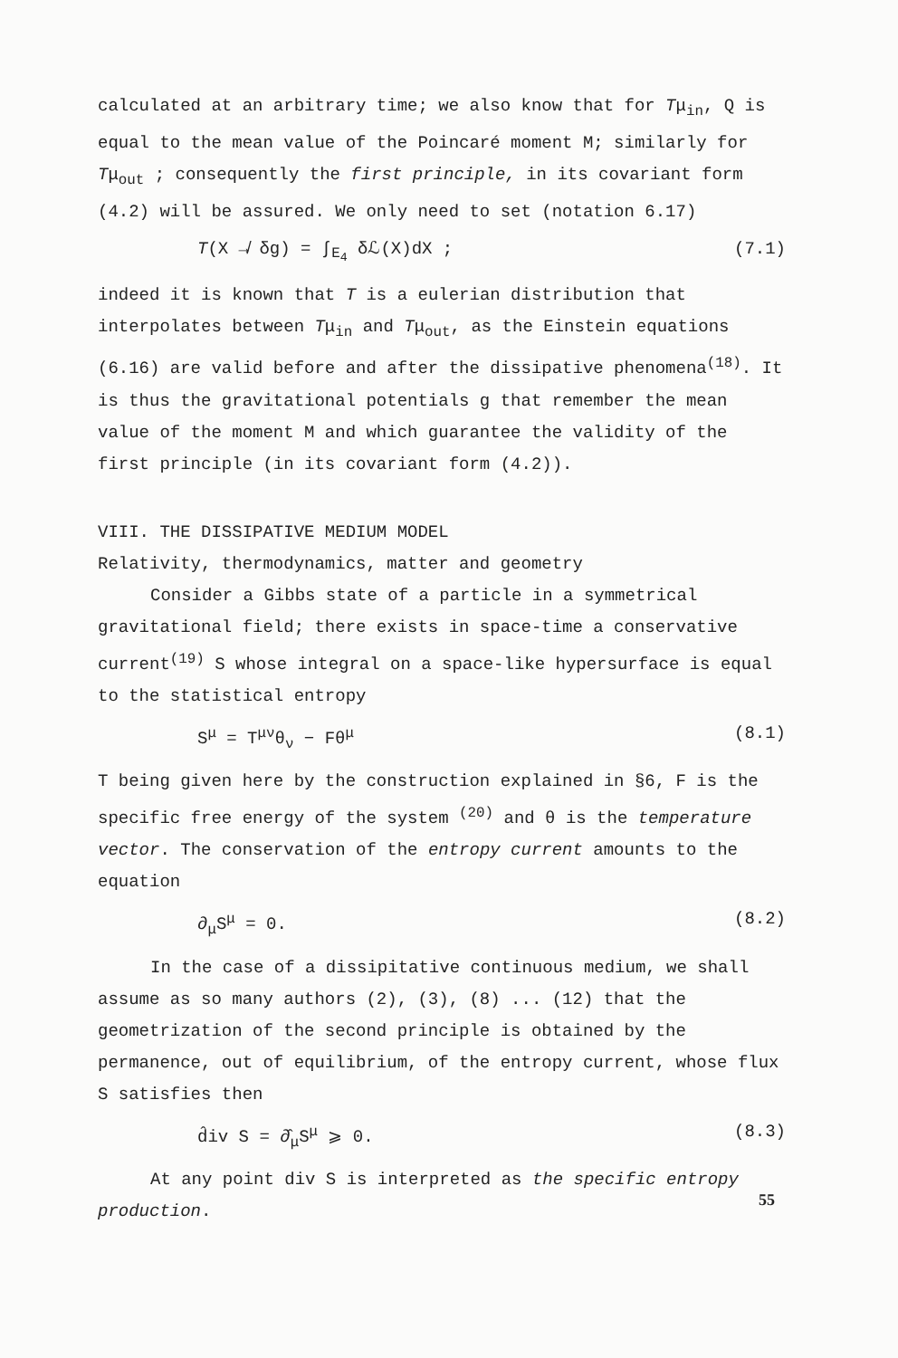calculated at an arbitrary time; we also know that for Tμ<sub>in</sub>, Q is equal to the mean value of the Poincaré moment M; similarly for Tμ<sub>out</sub> ; consequently the first principle, in its covariant form (4.2) will be assured. We only need to set (notation 6.17)
T(X ↛ δg) = ∫<sub>E<sub>4</sub></sub> δℒ(X)dX ; (7.1)
indeed it is known that T is a eulerian distribution that interpolates between Tμ<sub>in</sub> and Tμ<sub>out</sub>, as the Einstein equations (6.16) are valid before and after the dissipative phenomena<sup>(18)</sup>. It is thus the gravitational potentials g that remember the mean value of the moment M and which guarantee the validity of the first principle (in its covariant form (4.2)).
VIII. THE DISSIPATIVE MEDIUM MODEL
Relativity, thermodynamics, matter and geometry
Consider a Gibbs state of a particle in a symmetrical gravitational field; there exists in space-time a conservative current<sup>(19)</sup> S whose integral on a space-like hypersurface is equal to the statistical entropy
S<sup>μ</sup> = T<sup>μν</sup>θ<sub>ν</sub> − Fθ<sup>μ</sup> (8.1)
T being given here by the construction explained in §6, F is the specific free energy of the system <sup>(20)</sup> and θ is the temperature vector. The conservation of the entropy current amounts to the equation
∂<sub>μ</sub>S<sup>μ</sup> = 0. (8.2)
In the case of a dissipitative continuous medium, we shall assume as so many authors (2), (3), (8) ... (12) that the geometrization of the second principle is obtained by the permanence, out of equilibrium, of the entropy current, whose flux S satisfies then
d̂iv S = ∂̂<sub>μ</sub>S<sup>μ</sup> ⩾ 0. (8.3)
At any point div S is interpreted as the specific entropy production.
55